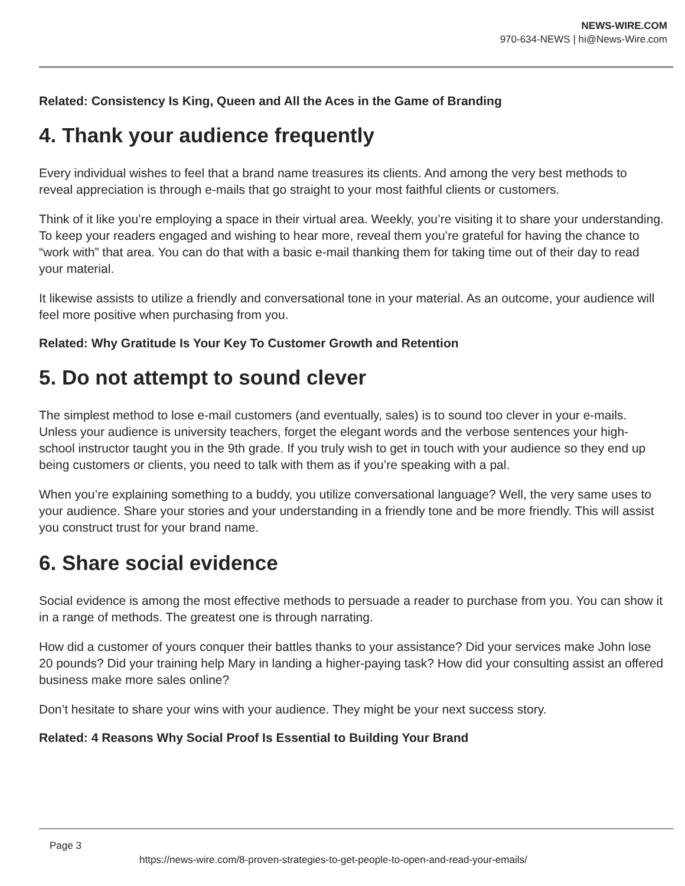NEWS-WIRE.COM
970-634-NEWS | hi@News-Wire.com
Related: Consistency Is King, Queen and All the Aces in the Game of Branding
4. Thank your audience frequently
Every individual wishes to feel that a brand name treasures its clients. And among the very best methods to reveal appreciation is through e-mails that go straight to your most faithful clients or customers.
Think of it like you’re employing a space in their virtual area. Weekly, you’re visiting it to share your understanding. To keep your readers engaged and wishing to hear more, reveal them you’re grateful for having the chance to “work with” that area. You can do that with a basic e-mail thanking them for taking time out of their day to read your material.
It likewise assists to utilize a friendly and conversational tone in your material. As an outcome, your audience will feel more positive when purchasing from you.
Related: Why Gratitude Is Your Key To Customer Growth and Retention
5. Do not attempt to sound clever
The simplest method to lose e-mail customers (and eventually, sales) is to sound too clever in your e-mails. Unless your audience is university teachers, forget the elegant words and the verbose sentences your high-school instructor taught you in the 9th grade. If you truly wish to get in touch with your audience so they end up being customers or clients, you need to talk with them as if you’re speaking with a pal.
When you’re explaining something to a buddy, you utilize conversational language? Well, the very same uses to your audience. Share your stories and your understanding in a friendly tone and be more friendly. This will assist you construct trust for your brand name.
6. Share social evidence
Social evidence is among the most effective methods to persuade a reader to purchase from you. You can show it in a range of methods. The greatest one is through narrating.
How did a customer of yours conquer their battles thanks to your assistance? Did your services make John lose 20 pounds? Did your training help Mary in landing a higher-paying task? How did your consulting assist an offered business make more sales online?
Don’t hesitate to share your wins with your audience. They might be your next success story.
Related: 4 Reasons Why Social Proof Is Essential to Building Your Brand
Page 3
https://news-wire.com/8-proven-strategies-to-get-people-to-open-and-read-your-emails/